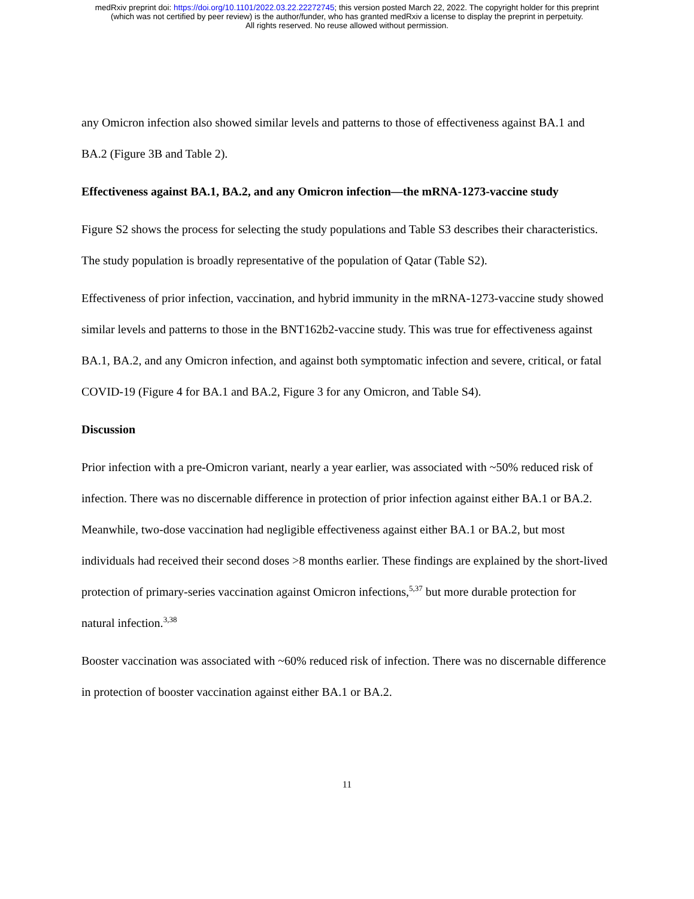medRxiv preprint doi: https://doi.org/10.1101/2022.03.22.22272745; this version posted March 22, 2022. The copyright holder for this preprint
(which was not certified by peer review) is the author/funder, who has granted medRxiv a license to display the preprint in perpetuity.
All rights reserved. No reuse allowed without permission.
any Omicron infection also showed similar levels and patterns to those of effectiveness against BA.1 and BA.2 (Figure 3B and Table 2).
Effectiveness against BA.1, BA.2, and any Omicron infection—the mRNA-1273-vaccine study
Figure S2 shows the process for selecting the study populations and Table S3 describes their characteristics. The study population is broadly representative of the population of Qatar (Table S2).
Effectiveness of prior infection, vaccination, and hybrid immunity in the mRNA-1273-vaccine study showed similar levels and patterns to those in the BNT162b2-vaccine study. This was true for effectiveness against BA.1, BA.2, and any Omicron infection, and against both symptomatic infection and severe, critical, or fatal COVID-19 (Figure 4 for BA.1 and BA.2, Figure 3 for any Omicron, and Table S4).
Discussion
Prior infection with a pre-Omicron variant, nearly a year earlier, was associated with ~50% reduced risk of infection. There was no discernable difference in protection of prior infection against either BA.1 or BA.2. Meanwhile, two-dose vaccination had negligible effectiveness against either BA.1 or BA.2, but most individuals had received their second doses >8 months earlier. These findings are explained by the short-lived protection of primary-series vaccination against Omicron infections,<sup>5,37</sup> but more durable protection for natural infection.<sup>3,38</sup>
Booster vaccination was associated with ~60% reduced risk of infection. There was no discernable difference in protection of booster vaccination against either BA.1 or BA.2.
11